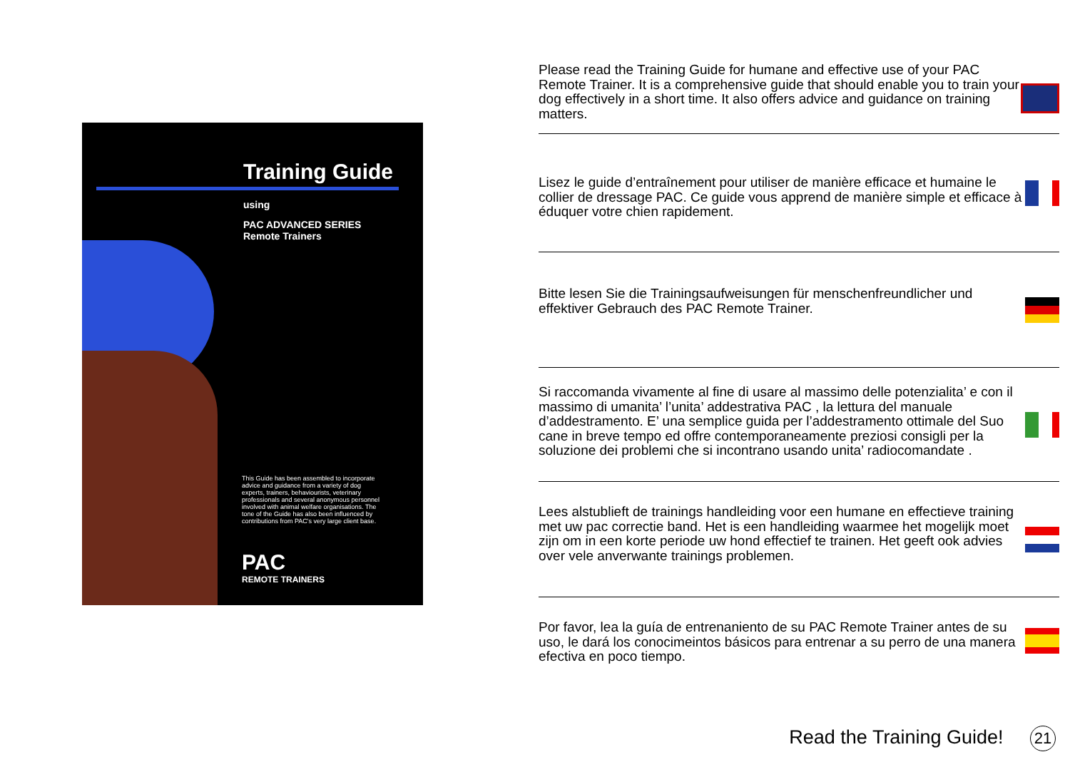Training Guide
using
PAC ADVANCED SERIES
Remote Trainers
This Guide has been assembled to incorporate advice and guidance from a variety of dog experts, trainers, behaviourists, veterinary professionals and several anonymous personnel involved with animal welfare organisations. The tone of the Guide has also been influenced by contributions from PAC's very large client base.
PAC
REMOTE TRAINERS
Please read the Training Guide for humane and effective use of your PAC Remote Trainer. It is a comprehensive guide that should enable you to train your dog effectively in a short time. It also offers advice and guidance on training matters.
Lisez le guide d’entraînement pour utiliser de manière efficace et humaine le collier de dressage PAC. Ce guide vous apprend de manière simple et efficace à éduquer votre chien rapidement.
Bitte lesen Sie die Trainingsaufweisungen für menschenfreundlicher und effektiver Gebrauch des PAC Remote Trainer.
Si raccomanda vivamente al fine di usare al massimo delle potenzialita’ e con il massimo di umanita’ l’unita’ addestrativa PAC , la lettura del manuale d’addestramento. E’ una semplice guida per l’addestramento ottimale del Suo cane in breve tempo ed offre contemporaneamente preziosi consigli per la soluzione dei problemi che si incontrano usando unita’ radiocomandate .
Lees alstublieft de trainings handleiding voor een humane en effectieve training met uw pac correctie band. Het is een handleiding waarmee het mogelijk moet zijn om in een korte periode uw hond effectief te trainen. Het geeft ook advies over vele anverwante trainings problemen.
Por favor, lea la guía de entrenaniento de su PAC Remote Trainer antes de su uso, le dará los conocimeintos básicos para entrenar a su perro de una manera efectiva en poco tiempo.
Read the Training Guide! 21